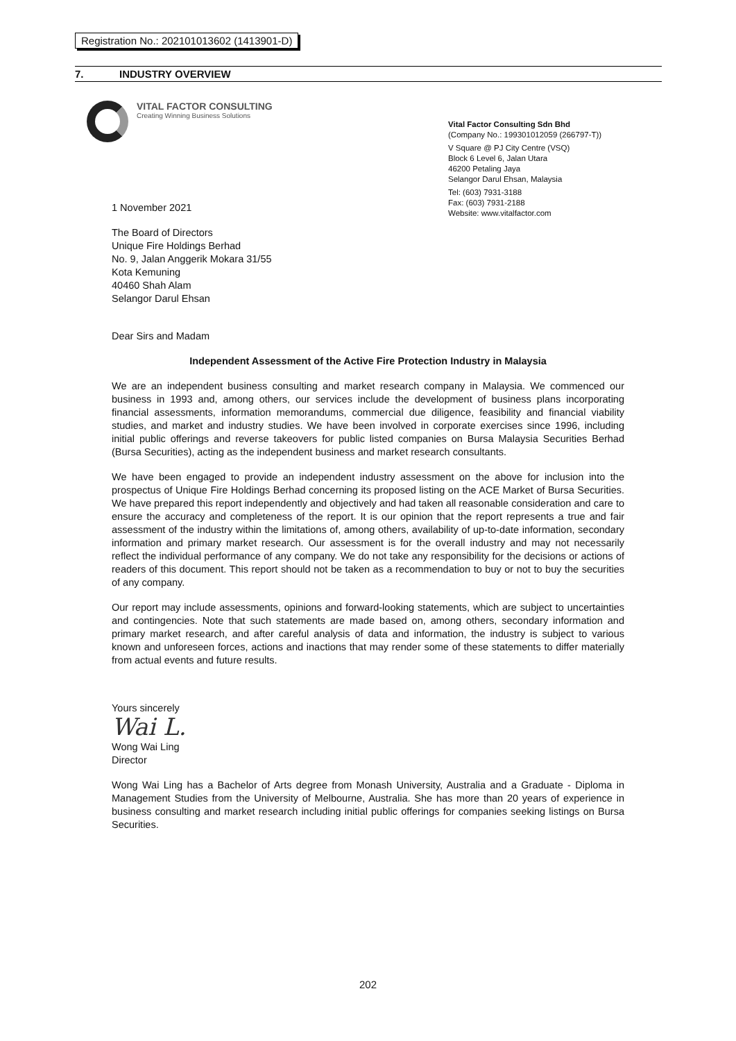Registration No.: 202101013602 (1413901-D)
7. INDUSTRY OVERVIEW
VITAL FACTOR CONSULTING
Creating Winning Business Solutions
Vital Factor Consulting Sdn Bhd
(Company No.: 199301012059 (266797-T))
V Square @ PJ City Centre (VSQ)
Block 6 Level 6, Jalan Utara
46200 Petaling Jaya
Selangor Darul Ehsan, Malaysia
Tel: (603) 7931-3188
Fax: (603) 7931-2188
Website: www.vitalfactor.com
1 November 2021
The Board of Directors
Unique Fire Holdings Berhad
No. 9, Jalan Anggerik Mokara 31/55
Kota Kemuning
40460 Shah Alam
Selangor Darul Ehsan
Dear Sirs and Madam
Independent Assessment of the Active Fire Protection Industry in Malaysia
We are an independent business consulting and market research company in Malaysia. We commenced our business in 1993 and, among others, our services include the development of business plans incorporating financial assessments, information memorandums, commercial due diligence, feasibility and financial viability studies, and market and industry studies. We have been involved in corporate exercises since 1996, including initial public offerings and reverse takeovers for public listed companies on Bursa Malaysia Securities Berhad (Bursa Securities), acting as the independent business and market research consultants.
We have been engaged to provide an independent industry assessment on the above for inclusion into the prospectus of Unique Fire Holdings Berhad concerning its proposed listing on the ACE Market of Bursa Securities. We have prepared this report independently and objectively and had taken all reasonable consideration and care to ensure the accuracy and completeness of the report. It is our opinion that the report represents a true and fair assessment of the industry within the limitations of, among others, availability of up-to-date information, secondary information and primary market research. Our assessment is for the overall industry and may not necessarily reflect the individual performance of any company. We do not take any responsibility for the decisions or actions of readers of this document. This report should not be taken as a recommendation to buy or not to buy the securities of any company.
Our report may include assessments, opinions and forward-looking statements, which are subject to uncertainties and contingencies. Note that such statements are made based on, among others, secondary information and primary market research, and after careful analysis of data and information, the industry is subject to various known and unforeseen forces, actions and inactions that may render some of these statements to differ materially from actual events and future results.
Yours sincerely
Wai L.
Wong Wai Ling
Director
Wong Wai Ling has a Bachelor of Arts degree from Monash University, Australia and a Graduate - Diploma in Management Studies from the University of Melbourne, Australia. She has more than 20 years of experience in business consulting and market research including initial public offerings for companies seeking listings on Bursa Securities.
202